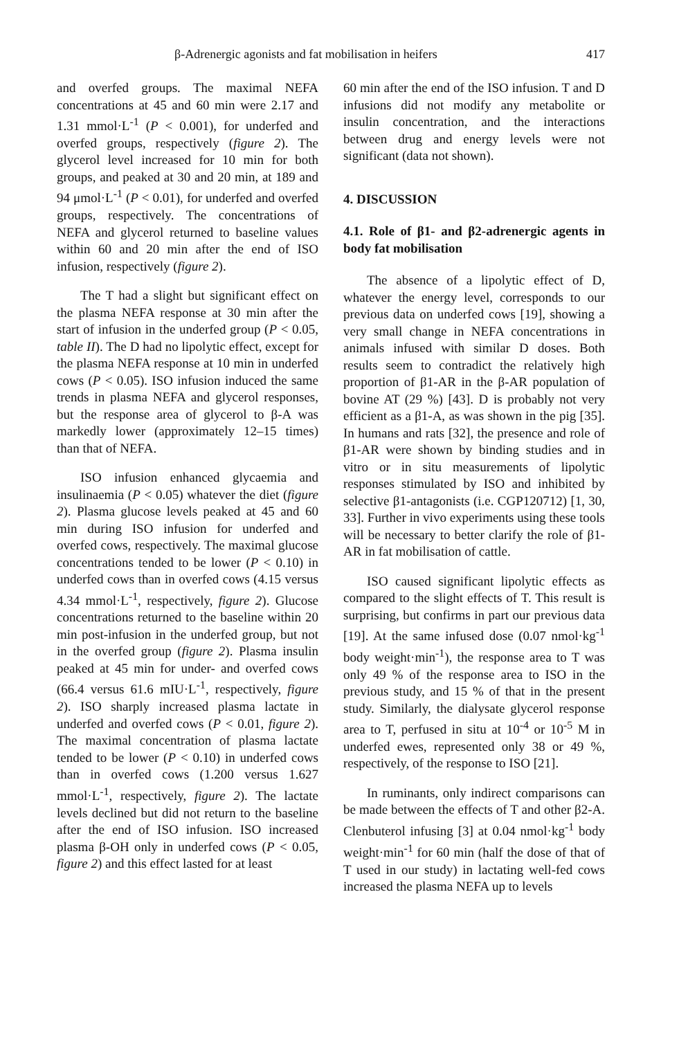β-Adrenergic agonists and fat mobilisation in heifers 417
and overfed groups. The maximal NEFA concentrations at 45 and 60 min were 2.17 and 1.31 mmol·L<sup>-1</sup> (P < 0.001), for underfed and overfed groups, respectively (figure 2). The glycerol level increased for 10 min for both groups, and peaked at 30 and 20 min, at 189 and 94 μmol·L<sup>-1</sup> (P < 0.01), for underfed and overfed groups, respectively. The concentrations of NEFA and glycerol returned to baseline values within 60 and 20 min after the end of ISO infusion, respectively (figure 2).
The T had a slight but significant effect on the plasma NEFA response at 30 min after the start of infusion in the underfed group (P < 0.05, table II). The D had no lipolytic effect, except for the plasma NEFA response at 10 min in underfed cows (P < 0.05). ISO infusion induced the same trends in plasma NEFA and glycerol responses, but the response area of glycerol to β-A was markedly lower (approximately 12–15 times) than that of NEFA.
ISO infusion enhanced glycaemia and insulinaemia (P < 0.05) whatever the diet (figure 2). Plasma glucose levels peaked at 45 and 60 min during ISO infusion for underfed and overfed cows, respectively. The maximal glucose concentrations tended to be lower (P < 0.10) in underfed cows than in overfed cows (4.15 versus 4.34 mmol·L<sup>-1</sup>, respectively, figure 2). Glucose concentrations returned to the baseline within 20 min post-infusion in the underfed group, but not in the overfed group (figure 2). Plasma insulin peaked at 45 min for under- and overfed cows (66.4 versus 61.6 mIU·L<sup>-1</sup>, respectively, figure 2). ISO sharply increased plasma lactate in underfed and overfed cows (P < 0.01, figure 2). The maximal concentration of plasma lactate tended to be lower (P < 0.10) in underfed cows than in overfed cows (1.200 versus 1.627 mmol·L<sup>-1</sup>, respectively, figure 2). The lactate levels declined but did not return to the baseline after the end of ISO infusion. ISO increased plasma β-OH only in underfed cows (P < 0.05, figure 2) and this effect lasted for at least
60 min after the end of the ISO infusion. T and D infusions did not modify any metabolite or insulin concentration, and the interactions between drug and energy levels were not significant (data not shown).
4. DISCUSSION
4.1. Role of β1- and β2-adrenergic agents in body fat mobilisation
The absence of a lipolytic effect of D, whatever the energy level, corresponds to our previous data on underfed cows [19], showing a very small change in NEFA concentrations in animals infused with similar D doses. Both results seem to contradict the relatively high proportion of β1-AR in the β-AR population of bovine AT (29 %) [43]. D is probably not very efficient as a β1-A, as was shown in the pig [35]. In humans and rats [32], the presence and role of β1-AR were shown by binding studies and in vitro or in situ measurements of lipolytic responses stimulated by ISO and inhibited by selective β1-antagonists (i.e. CGP120712) [1, 30, 33]. Further in vivo experiments using these tools will be necessary to better clarify the role of β1-AR in fat mobilisation of cattle.
ISO caused significant lipolytic effects as compared to the slight effects of T. This result is surprising, but confirms in part our previous data [19]. At the same infused dose (0.07 nmol·kg<sup>-1</sup> body weight·min<sup>-1</sup>), the response area to T was only 49 % of the response area to ISO in the previous study, and 15 % of that in the present study. Similarly, the dialysate glycerol response area to T, perfused in situ at 10<sup>-4</sup> or 10<sup>-5</sup> M in underfed ewes, represented only 38 or 49 %, respectively, of the response to ISO [21].
In ruminants, only indirect comparisons can be made between the effects of T and other β2-A. Clenbuterol infusing [3] at 0.04 nmol·kg<sup>-1</sup> body weight·min<sup>-1</sup> for 60 min (half the dose of that of T used in our study) in lactating well-fed cows increased the plasma NEFA up to levels